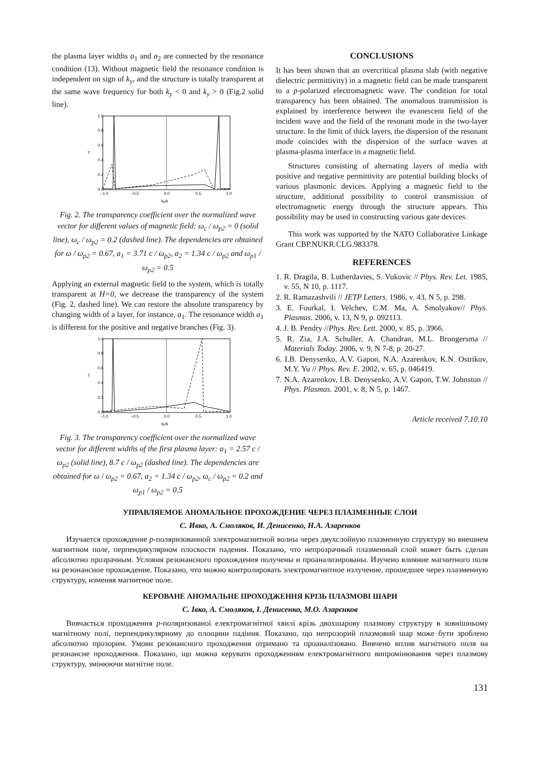the plasma layer widths a<sub>1</sub> and a<sub>2</sub> are connected by the resonance condition (13). Without magnetic field the resonance condition is independent on sign of k<sub>y</sub>, and the structure is totally transparent at the same wave frequency for both k<sub>y</sub> < 0 and k<sub>y</sub> > 0 (Fig.2 solid line).
0.0
0.2
0.4
0.6
0.8
1.0
−1.0
−0.5
0.0
0.5
1.0
T
ky/k
Fig. 2. The transparency coefficient over the normalized wave vector for different values of magnetic field: ω<sub>c</sub> / ω<sub>p2</sub> = 0 (solid line), ω<sub>c</sub> / ω<sub>p2</sub> = 0.2 (dashed line). The dependencies are obtained for ω / ω<sub>p2</sub> = 0.67, a<sub>1</sub> = 3.71 c / ω<sub>p2</sub>, a<sub>2</sub> = 1.34 c / ω<sub>p2</sub> and ω<sub>p1</sub> / ω<sub>p2</sub> = 0.5
Applying an external magnetic field to the system, which is totally transparent at H=0, we decrease the transparency of the system (Fig. 2, dashed line). We can restore the absolute transparency by changing width of a layer, for instance, a<sub>1</sub>. The resonance width a<sub>1</sub> is different for the positive and negative branches (Fig. 3).
0.0
0.2
0.4
0.6
0.8
1.0
−1.0
−0.5
0.0
0.5
1.0
T
ky/k
Fig. 3. The transparency coefficient over the normalized wave vector for different widths of the first plasma layer: a<sub>1</sub> = 2.57 c / ω<sub>p2</sub> (solid line), 8.7 c / ω<sub>p2</sub> (dashed line). The dependencies are obtained for ω / ω<sub>p2</sub> = 0.67, a<sub>2</sub> = 1.34 c / ω<sub>p2</sub>, ω<sub>c</sub> / ω<sub>p2</sub> = 0.2 and ω<sub>p1</sub> / ω<sub>p2</sub> = 0.5
CONCLUSIONS
It has been shown that an overcritical plasma slab (with negative dielectric permittivity) in a magnetic field can be made transparent to a p-polarized electromagnetic wave. The condition for total transparency has been obtained. The anomalous transmission is explained by interference between the evanescent field of the incident wave and the field of the resonant mode in the two-layer structure. In the limit of thick layers, the dispersion of the resonant mode coincides with the dispersion of the surface waves at plasma-plasma interface in a magnetic field.
Structures consisting of alternating layers of media with positive and negative permittivity are potential building blocks of various plasmonic devices. Applying a magnetic field to the structure, additional possibility to control transmission of electromagnetic energy through the structure appears. This possibility may be used in constructing various gate devices.
This work was supported by the NATO Collaborative Linkage Grant CBP.NUKR.CLG.983378.
REFERENCES
1. R. Dragila, B. Lutherdavies, S. Vukovic // Phys. Rev. Let. 1985, v. 55, N 10, p. 1117.
2. R. Ramazashvili // JETP Letters. 1986, v. 43, N 5, p. 298.
3. E. Fourkal, I. Velchev, C.M. Ma, A. Smolyakov// Phys. Plasmas. 2006, v. 13, N 9, p. 092113.
4. J. B. Pendry //Phys. Rev. Lett. 2000, v. 85, p. 3966.
5. R. Zia, J.A. Schuller, A. Chandran, M.L. Brongersma // Materials Today. 2006, v. 9, N 7-8, p. 20-27.
6. I.B. Denysenko, A.V. Gapon, N.A. Azarenkov, K.N. Ostrikov, M.Y. Yu // Phys. Rev. E. 2002, v. 65, p. 046419.
7. N.A. Azarenkov, I.B. Denysenko, A.V. Gapon, T.W. Johnston // Phys. Plasmas. 2001, v. 8, N 5, p. 1467.
Article received 7.10.10
УПРАВЛЯЕМОЕ АНОМАЛЬНОЕ ПРОХОЖДЕНИЕ ЧЕРЕЗ ПЛАЗМЕННЫЕ СЛОИ
С. Ивко, А. Смоляков, И. Денисенко, Н.А. Азаренков
Изучается прохождение p-поляризованной электромагнитной волны через двухслойную плазменную структуру во внешнем магнитном поле, перпендикулярном плоскости падения. Показано, что непрозрачный плазменный слой может быть сделан абсолютно прозрачным. Условия резонансного прохождения получены и проанализированы. Изучено влияние магнитного поля на резонансное прохождение. Показано, что можно контролировать электромагнитное излучение, прошедшее через плазменную структуру, изменяя магнитное поле.
КЕРОВАНЕ АНОМАЛЬНЕ ПРОХОДЖЕННЯ КРІЗЬ ПЛАЗМОВІ ШАРИ
С. Івко, А. Смоляков, І. Денисенко, М.О. Азарєнков
Вивчається проходження p-поляризованої електромагнітної хвилі крізь двохшарову плазмову структуру в зовнішньому магнітному полі, перпендикулярному до площини падіння. Показано, що непрозорий плазмовий шар може бути зроблено абсолютно прозорим. Умови резонансного проходження отримано та проаналізовано. Вивчено вплив магнітного поля на резонансне проходження. Показано, що можна керувати проходженням електромагнітного випромінювання через плазмову структуру, змінюючи магнітне поле.
131